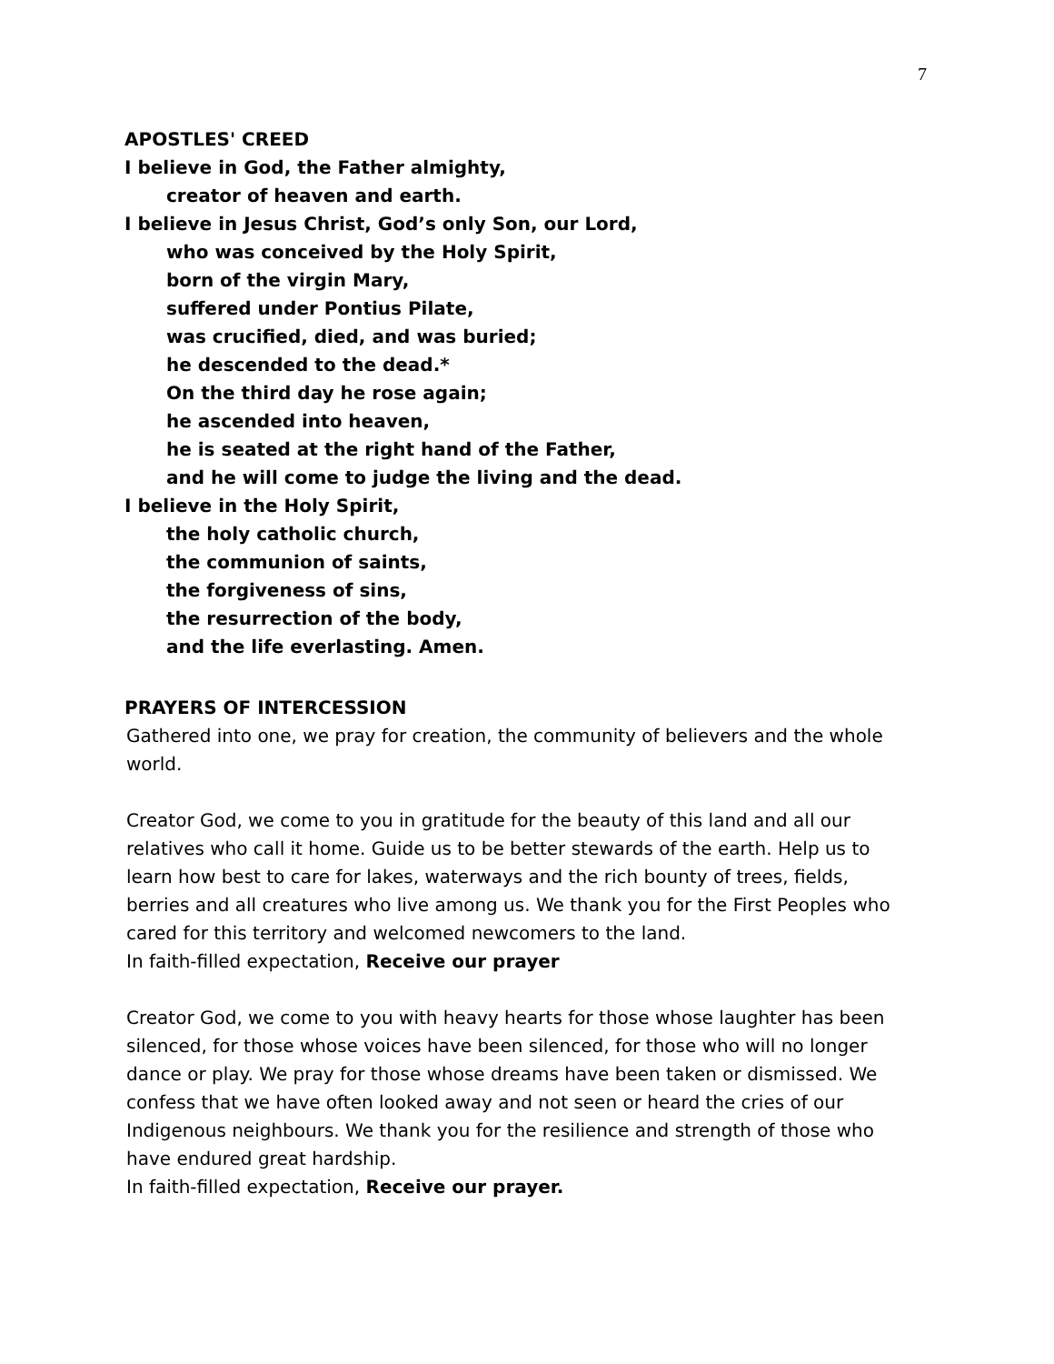7
APOSTLES' CREED
I believe in God, the Father almighty,
creator of heaven and earth.
I believe in Jesus Christ, God’s only Son, our Lord,
who was conceived by the Holy Spirit,
born of the virgin Mary,
suffered under Pontius Pilate,
was crucified, died, and was buried;
he descended to the dead.*
On the third day he rose again;
he ascended into heaven,
he is seated at the right hand of the Father,
and he will come to judge the living and the dead.
I believe in the Holy Spirit,
the holy catholic church,
the communion of saints,
the forgiveness of sins,
the resurrection of the body,
and the life everlasting. Amen.
PRAYERS OF INTERCESSION
Gathered into one, we pray for creation, the community of believers and the whole world.
Creator God, we come to you in gratitude for the beauty of this land and all our relatives who call it home. Guide us to be better stewards of the earth. Help us to learn how best to care for lakes, waterways and the rich bounty of trees, fields, berries and all creatures who live among us. We thank you for the First Peoples who cared for this territory and welcomed newcomers to the land.
In faith-filled expectation, Receive our prayer
Creator God, we come to you with heavy hearts for those whose laughter has been silenced, for those whose voices have been silenced, for those who will no longer dance or play. We pray for those whose dreams have been taken or dismissed. We confess that we have often looked away and not seen or heard the cries of our Indigenous neighbours. We thank you for the resilience and strength of those who have endured great hardship.
In faith-filled expectation, Receive our prayer.